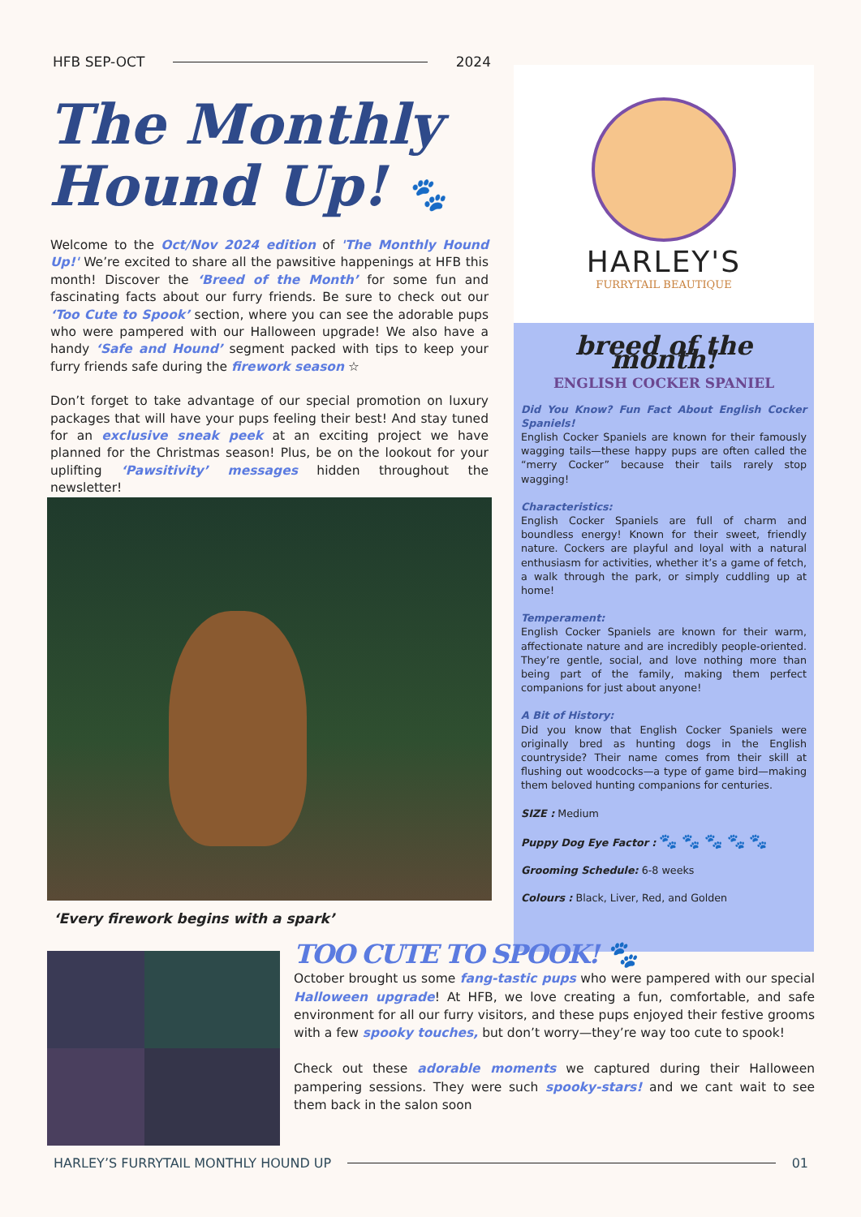HFB SEP-OCT 2024
The Monthly
Hound Up! 🐾
Welcome to the Oct/Nov 2024 edition of 'The Monthly Hound Up!' We’re excited to share all the pawsitive happenings at HFB this month! Discover the ‘Breed of the Month’ for some fun and fascinating facts about our furry friends. Be sure to check out our ‘Too Cute to Spook’ section, where you can see the adorable pups who were pampered with our Halloween upgrade! We also have a handy ‘Safe and Hound’ segment packed with tips to keep your furry friends safe during the firework season ☆
Don’t forget to take advantage of our special promotion on luxury packages that will have your pups feeling their best! And stay tuned for an exclusive sneak peek at an exciting project we have planned for the Christmas season! Plus, be on the lookout for your uplifting ‘Pawsitivity’ messages hidden throughout the newsletter!
‘Every firework begins with a spark’
HARLEY'S
FURRYTAIL BEAUTIQUE
breed of the month!
ENGLISH COCKER SPANIEL
Did You Know? Fun Fact About English Cocker Spaniels!
English Cocker Spaniels are known for their famously wagging tails—these happy pups are often called the “merry Cocker” because their tails rarely stop wagging!
Characteristics:
English Cocker Spaniels are full of charm and boundless energy! Known for their sweet, friendly nature. Cockers are playful and loyal with a natural enthusiasm for activities, whether it’s a game of fetch, a walk through the park, or simply cuddling up at home!
Temperament:
English Cocker Spaniels are known for their warm, affectionate nature and are incredibly people-oriented. They’re gentle, social, and love nothing more than being part of the family, making them perfect companions for just about anyone!
A Bit of History:
Did you know that English Cocker Spaniels were originally bred as hunting dogs in the English countryside? Their name comes from their skill at flushing out woodcocks—a type of game bird—making them beloved hunting companions for centuries.
SIZE : Medium
Puppy Dog Eye Factor : 🐾 🐾 🐾 🐾 🐾
Grooming Schedule: 6-8 weeks
Colours : Black, Liver, Red, and Golden
TOO CUTE TO SPOOK! 🐾
October brought us some fang-tastic pups who were pampered with our special Halloween upgrade! At HFB, we love creating a fun, comfortable, and safe environment for all our furry visitors, and these pups enjoyed their festive grooms with a few spooky touches, but don’t worry—they’re way too cute to spook!
Check out these adorable moments we captured during their Halloween pampering sessions. They were such spooky-stars! and we cant wait to see them back in the salon soon
HARLEY’S FURRYTAIL MONTHLY HOUND UP 01